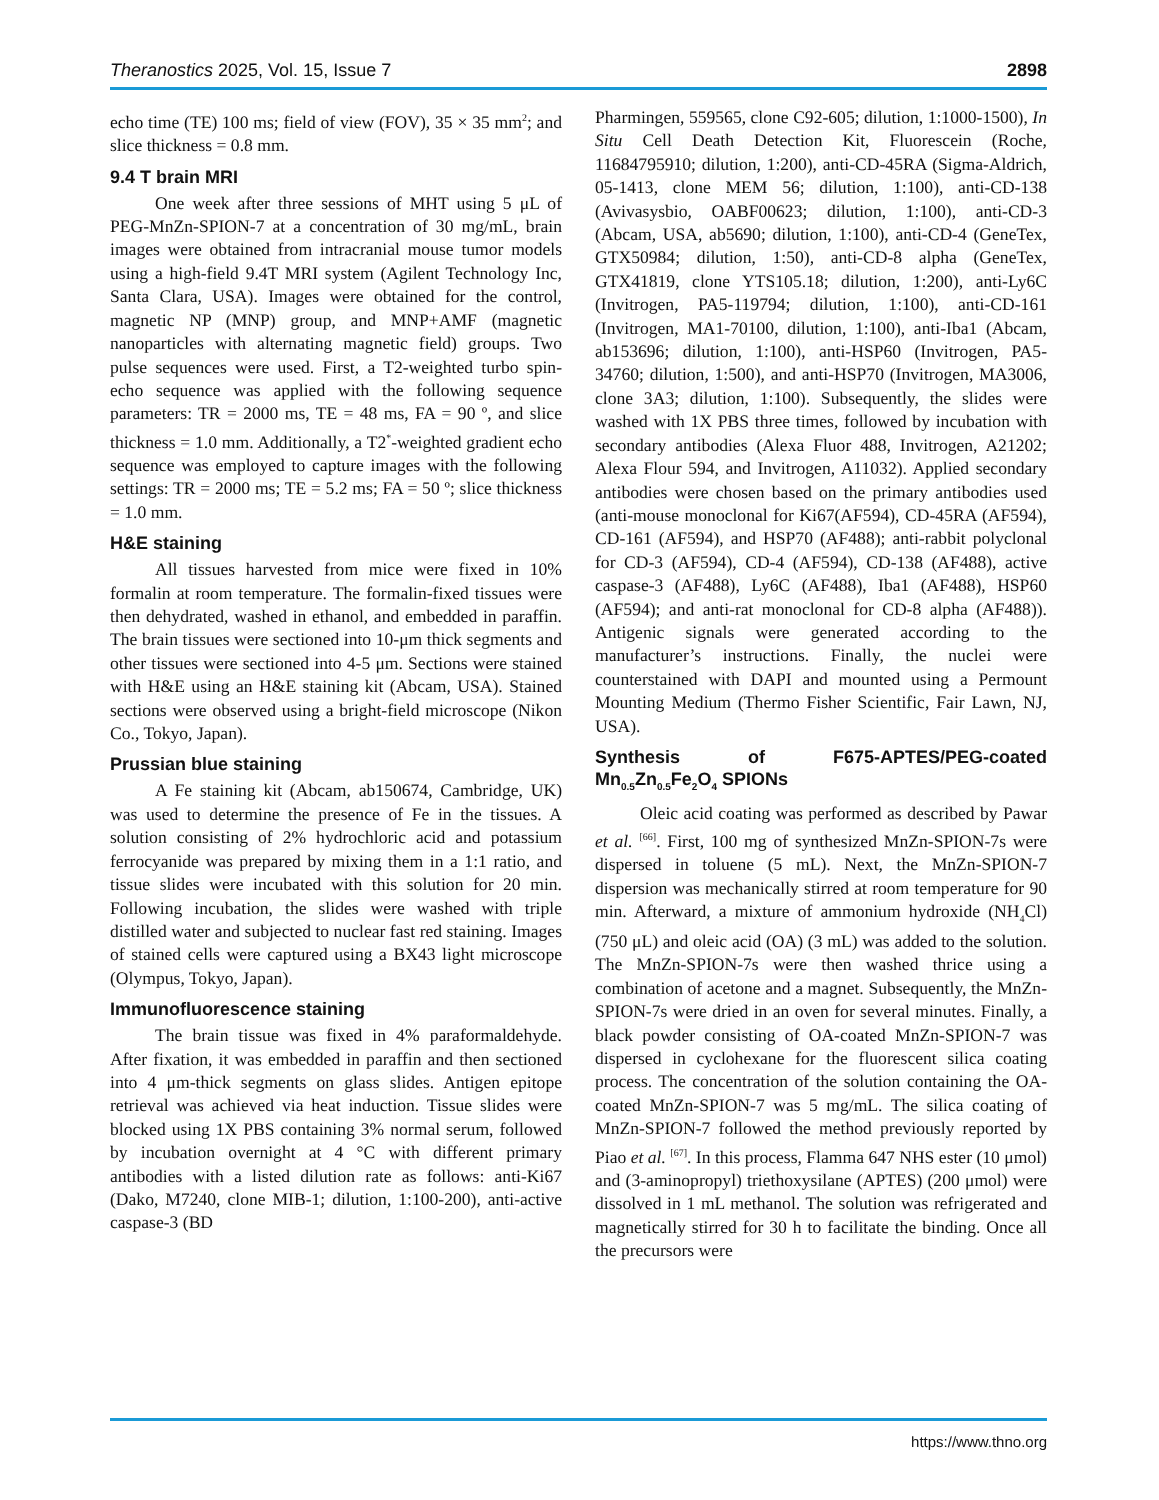Theranostics 2025, Vol. 15, Issue 7 2898
echo time (TE) 100 ms; field of view (FOV), 35 × 35 mm<sup>2</sup>; and slice thickness = 0.8 mm.
9.4 T brain MRI
One week after three sessions of MHT using 5 μL of PEG-MnZn-SPION-7 at a concentration of 30 mg/mL, brain images were obtained from intracranial mouse tumor models using a high-field 9.4T MRI system (Agilent Technology Inc, Santa Clara, USA). Images were obtained for the control, magnetic NP (MNP) group, and MNP+AMF (magnetic nanoparticles with alternating magnetic field) groups. Two pulse sequences were used. First, a T2-weighted turbo spin-echo sequence was applied with the following sequence parameters: TR = 2000 ms, TE = 48 ms, FA = 90 º, and slice thickness = 1.0 mm. Additionally, a T2<sup>*</sup>-weighted gradient echo sequence was employed to capture images with the following settings: TR = 2000 ms; TE = 5.2 ms; FA = 50 º; slice thickness = 1.0 mm.
H&E staining
All tissues harvested from mice were fixed in 10% formalin at room temperature. The formalin-fixed tissues were then dehydrated, washed in ethanol, and embedded in paraffin. The brain tissues were sectioned into 10-μm thick segments and other tissues were sectioned into 4-5 μm. Sections were stained with H&E using an H&E staining kit (Abcam, USA). Stained sections were observed using a bright-field microscope (Nikon Co., Tokyo, Japan).
Prussian blue staining
A Fe staining kit (Abcam, ab150674, Cambridge, UK) was used to determine the presence of Fe in the tissues. A solution consisting of 2% hydrochloric acid and potassium ferrocyanide was prepared by mixing them in a 1:1 ratio, and tissue slides were incubated with this solution for 20 min. Following incubation, the slides were washed with triple distilled water and subjected to nuclear fast red staining. Images of stained cells were captured using a BX43 light microscope (Olympus, Tokyo, Japan).
Immunofluorescence staining
The brain tissue was fixed in 4% paraformaldehyde. After fixation, it was embedded in paraffin and then sectioned into 4 μm-thick segments on glass slides. Antigen epitope retrieval was achieved via heat induction. Tissue slides were blocked using 1X PBS containing 3% normal serum, followed by incubation overnight at 4 °C with different primary antibodies with a listed dilution rate as follows: anti-Ki67 (Dako, M7240, clone MIB-1; dilution, 1:100-200), anti-active caspase-3 (BD
Pharmingen, 559565, clone C92-605; dilution, 1:1000-1500), In Situ Cell Death Detection Kit, Fluorescein (Roche, 11684795910; dilution, 1:200), anti-CD-45RA (Sigma-Aldrich, 05-1413, clone MEM 56; dilution, 1:100), anti-CD-138 (Avivasysbio, OABF00623; dilution, 1:100), anti-CD-3 (Abcam, USA, ab5690; dilution, 1:100), anti-CD-4 (GeneTex, GTX50984; dilution, 1:50), anti-CD-8 alpha (GeneTex, GTX41819, clone YTS105.18; dilution, 1:200), anti-Ly6C (Invitrogen, PA5-119794; dilution, 1:100), anti-CD-161 (Invitrogen, MA1-70100, dilution, 1:100), anti-Iba1 (Abcam, ab153696; dilution, 1:100), anti-HSP60 (Invitrogen, PA5-34760; dilution, 1:500), and anti-HSP70 (Invitrogen, MA3006, clone 3A3; dilution, 1:100). Subsequently, the slides were washed with 1X PBS three times, followed by incubation with secondary antibodies (Alexa Fluor 488, Invitrogen, A21202; Alexa Flour 594, and Invitrogen, A11032). Applied secondary antibodies were chosen based on the primary antibodies used (anti-mouse monoclonal for Ki67(AF594), CD-45RA (AF594), CD-161 (AF594), and HSP70 (AF488); anti-rabbit polyclonal for CD-3 (AF594), CD-4 (AF594), CD-138 (AF488), active caspase-3 (AF488), Ly6C (AF488), Iba1 (AF488), HSP60 (AF594); and anti-rat monoclonal for CD-8 alpha (AF488)). Antigenic signals were generated according to the manufacturer’s instructions. Finally, the nuclei were counterstained with DAPI and mounted using a Permount Mounting Medium (Thermo Fisher Scientific, Fair Lawn, NJ, USA).
Synthesis of F675-APTES/PEG-coated Mn<sub>0.5</sub>Zn<sub>0.5</sub>Fe<sub>2</sub>O<sub>4</sub> SPIONs
Oleic acid coating was performed as described by Pawar et al. <sup>[66]</sup>. First, 100 mg of synthesized MnZn-SPION-7s were dispersed in toluene (5 mL). Next, the MnZn-SPION-7 dispersion was mechanically stirred at room temperature for 90 min. Afterward, a mixture of ammonium hydroxide (NH<sub>4</sub>Cl) (750 μL) and oleic acid (OA) (3 mL) was added to the solution. The MnZn-SPION-7s were then washed thrice using a combination of acetone and a magnet. Subsequently, the MnZn-SPION-7s were dried in an oven for several minutes. Finally, a black powder consisting of OA-coated MnZn-SPION-7 was dispersed in cyclohexane for the fluorescent silica coating process. The concentration of the solution containing the OA-coated MnZn-SPION-7 was 5 mg/mL. The silica coating of MnZn-SPION-7 followed the method previously reported by Piao et al. <sup>[67]</sup>. In this process, Flamma 647 NHS ester (10 μmol) and (3-aminopropyl) triethoxysilane (APTES) (200 μmol) were dissolved in 1 mL methanol. The solution was refrigerated and magnetically stirred for 30 h to facilitate the binding. Once all the precursors were
https://www.thno.org